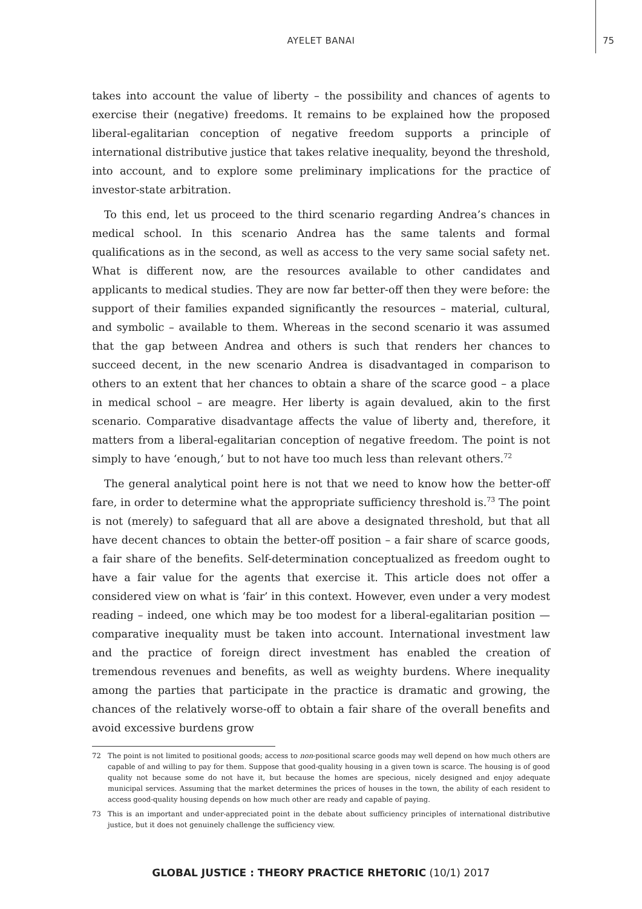AYELET BANAI
75
takes into account the value of liberty – the possibility and chances of agents to exercise their (negative) freedoms. It remains to be explained how the proposed liberal-egalitarian conception of negative freedom supports a principle of international distributive justice that takes relative inequality, beyond the threshold, into account, and to explore some preliminary implications for the practice of investor-state arbitration.
To this end, let us proceed to the third scenario regarding Andrea’s chances in medical school. In this scenario Andrea has the same talents and formal qualifications as in the second, as well as access to the very same social safety net. What is different now, are the resources available to other candidates and applicants to medical studies. They are now far better-off then they were before: the support of their families expanded significantly the resources – material, cultural, and symbolic – available to them. Whereas in the second scenario it was assumed that the gap between Andrea and others is such that renders her chances to succeed decent, in the new scenario Andrea is disadvantaged in comparison to others to an extent that her chances to obtain a share of the scarce good – a place in medical school – are meagre. Her liberty is again devalued, akin to the first scenario. Comparative disadvantage affects the value of liberty and, therefore, it matters from a liberal-egalitarian conception of negative freedom. The point is not simply to have ‘enough,’ but to not have too much less than relevant others.<sup>72</sup>
The general analytical point here is not that we need to know how the better-off fare, in order to determine what the appropriate sufficiency threshold is.<sup>73</sup> The point is not (merely) to safeguard that all are above a designated threshold, but that all have decent chances to obtain the better-off position – a fair share of scarce goods, a fair share of the benefits. Self-determination conceptualized as freedom ought to have a fair value for the agents that exercise it. This article does not offer a considered view on what is ‘fair’ in this context. However, even under a very modest reading – indeed, one which may be too modest for a liberal-egalitarian position — comparative inequality must be taken into account. International investment law and the practice of foreign direct investment has enabled the creation of tremendous revenues and benefits, as well as weighty burdens. Where inequality among the parties that participate in the practice is dramatic and growing, the chances of the relatively worse-off to obtain a fair share of the overall benefits and avoid excessive burdens grow
72 The point is not limited to positional goods; access to non-positional scarce goods may well depend on how much others are capable of and willing to pay for them. Suppose that good-quality housing in a given town is scarce. The housing is of good quality not because some do not have it, but because the homes are specious, nicely designed and enjoy adequate municipal services. Assuming that the market determines the prices of houses in the town, the ability of each resident to access good-quality housing depends on how much other are ready and capable of paying.
73 This is an important and under-appreciated point in the debate about sufficiency principles of international distributive justice, but it does not genuinely challenge the sufficiency view.
GLOBAL JUSTICE : THEORY PRACTICE RHETORIC (10/1) 2017